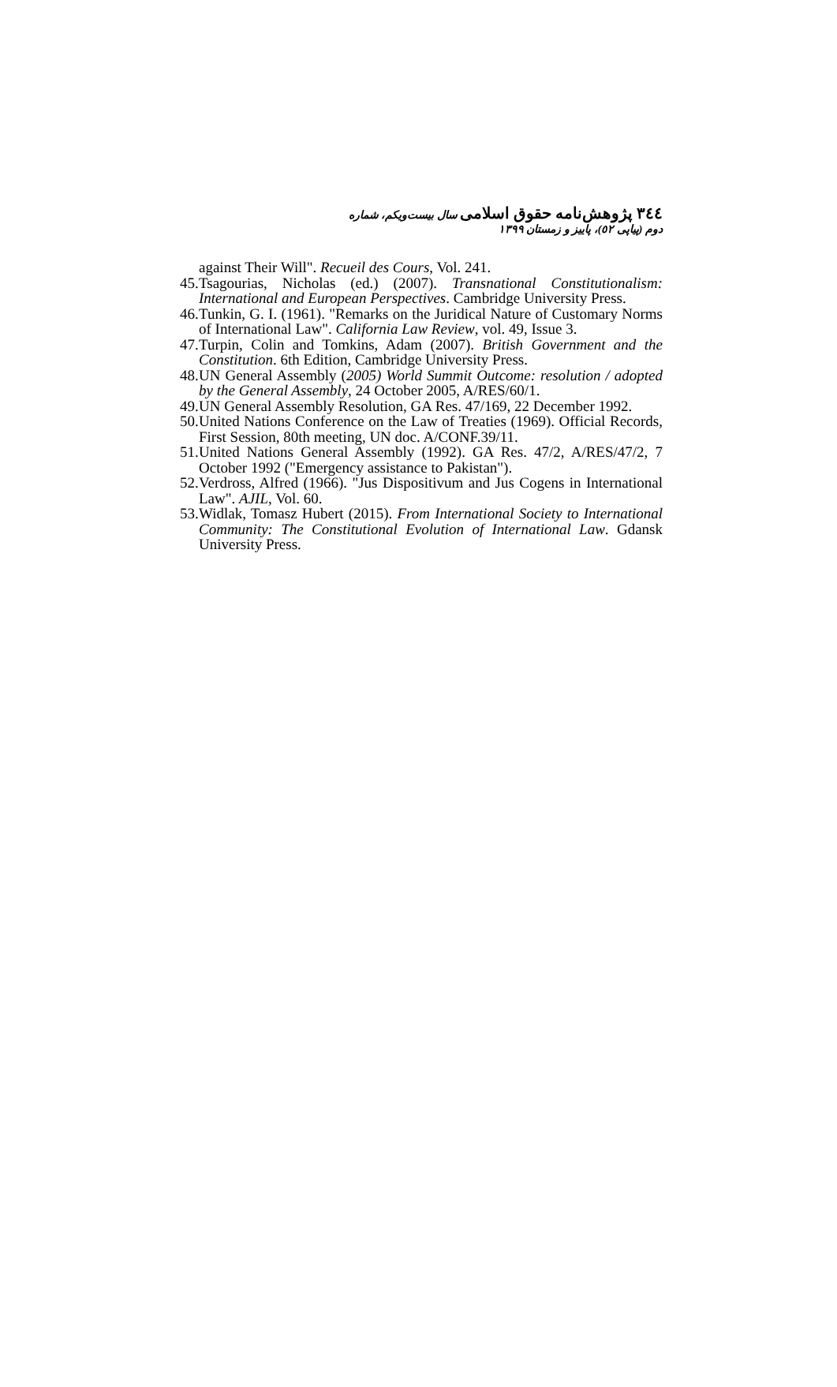٣٤٤ پژوهش‌نامه حقوق اسلامی سال بیست‌ویکم، شماره دوم (پیاپی ٥٢)، پاییز و زمستان ١٣٩٩
against Their Will". Recueil des Cours, Vol. 241.
45. Tsagourias, Nicholas (ed.) (2007). Transnational Constitutionalism: International and European Perspectives. Cambridge University Press.
46. Tunkin, G. I. (1961). "Remarks on the Juridical Nature of Customary Norms of International Law". California Law Review, vol. 49, Issue 3.
47. Turpin, Colin and Tomkins, Adam (2007). British Government and the Constitution. 6th Edition, Cambridge University Press.
48. UN General Assembly (2005) World Summit Outcome: resolution / adopted by the General Assembly, 24 October 2005, A/RES/60/1.
49. UN General Assembly Resolution, GA Res. 47/169, 22 December 1992.
50. United Nations Conference on the Law of Treaties (1969). Official Records, First Session, 80th meeting, UN doc. A/CONF.39/11.
51. United Nations General Assembly (1992). GA Res. 47/2, A/RES/47/2, 7 October 1992 ("Emergency assistance to Pakistan").
52. Verdross, Alfred (1966). "Jus Dispositivum and Jus Cogens in International Law". AJIL, Vol. 60.
53. Widlak, Tomasz Hubert (2015). From International Society to International Community: The Constitutional Evolution of International Law. Gdansk University Press.